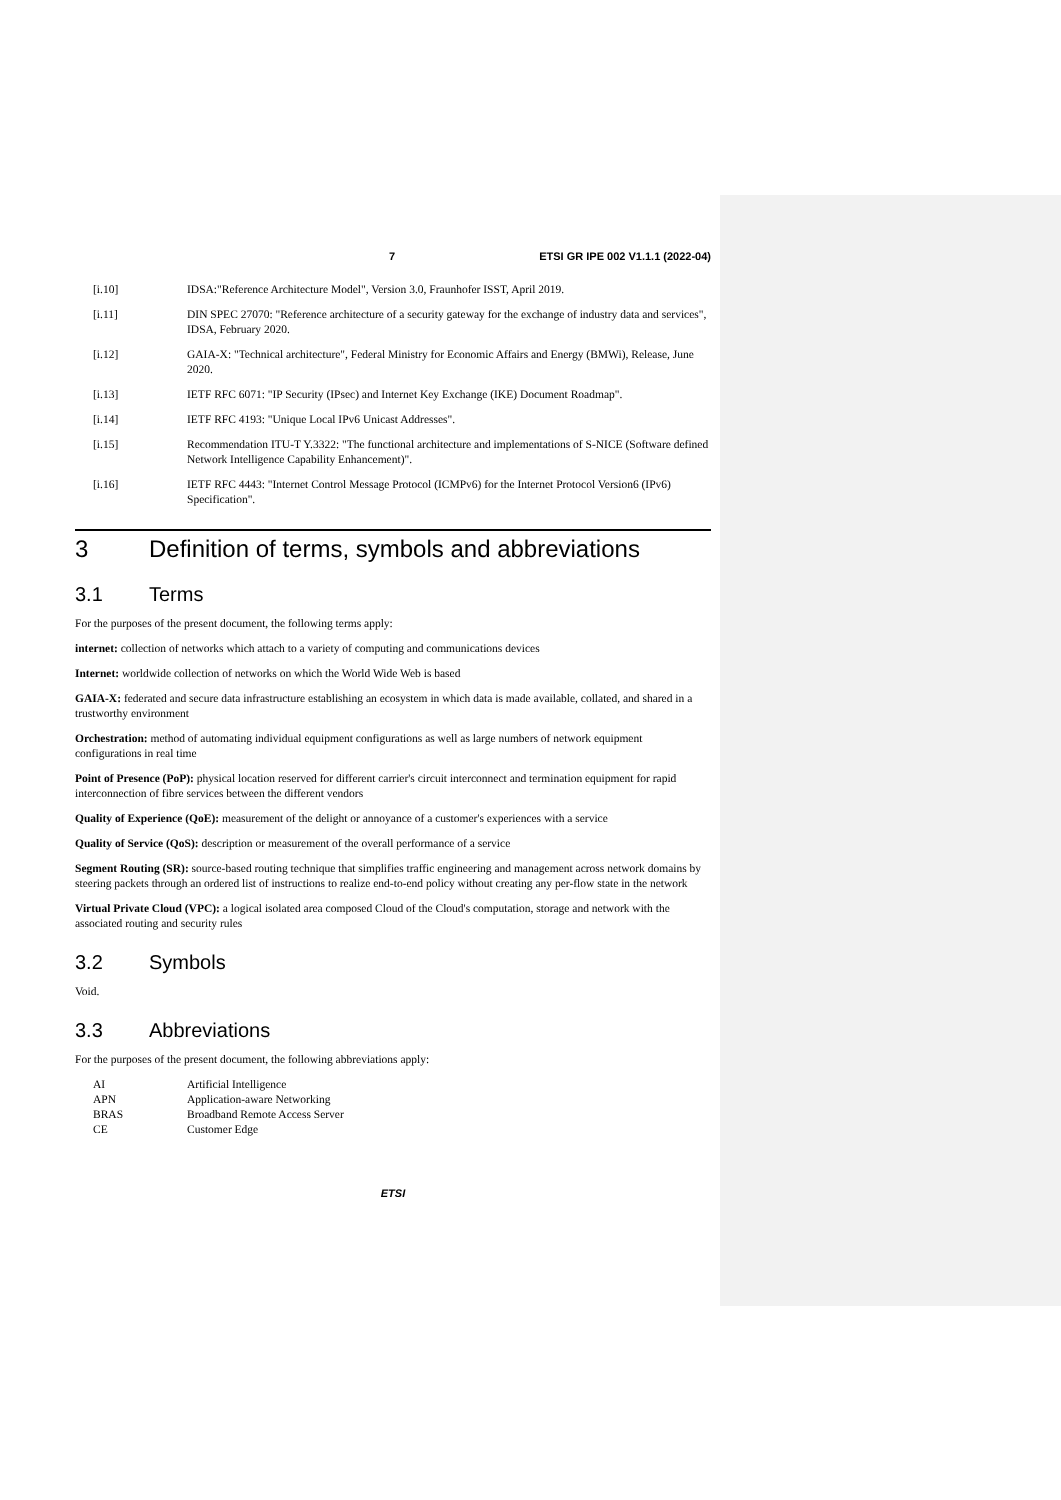7 ETSI GR IPE 002 V1.1.1 (2022-04)
[i.10] IDSA:"Reference Architecture Model", Version 3.0, Fraunhofer ISST, April 2019.
[i.11] DIN SPEC 27070: "Reference architecture of a security gateway for the exchange of industry data and services", IDSA, February 2020.
[i.12] GAIA-X: "Technical architecture", Federal Ministry for Economic Affairs and Energy (BMWi), Release, June 2020.
[i.13] IETF RFC 6071: "IP Security (IPsec) and Internet Key Exchange (IKE) Document Roadmap".
[i.14] IETF RFC 4193: "Unique Local IPv6 Unicast Addresses".
[i.15] Recommendation ITU-T Y.3322: "The functional architecture and implementations of S-NICE (Software defined Network Intelligence Capability Enhancement)".
[i.16] IETF RFC 4443: "Internet Control Message Protocol (ICMPv6) for the Internet Protocol Version6 (IPv6) Specification".
3 Definition of terms, symbols and abbreviations
3.1 Terms
For the purposes of the present document, the following terms apply:
internet: collection of networks which attach to a variety of computing and communications devices
Internet: worldwide collection of networks on which the World Wide Web is based
GAIA-X: federated and secure data infrastructure establishing an ecosystem in which data is made available, collated, and shared in a trustworthy environment
Orchestration: method of automating individual equipment configurations as well as large numbers of network equipment configurations in real time
Point of Presence (PoP): physical location reserved for different carrier's circuit interconnect and termination equipment for rapid interconnection of fibre services between the different vendors
Quality of Experience (QoE): measurement of the delight or annoyance of a customer's experiences with a service
Quality of Service (QoS): description or measurement of the overall performance of a service
Segment Routing (SR): source-based routing technique that simplifies traffic engineering and management across network domains by steering packets through an ordered list of instructions to realize end-to-end policy without creating any per-flow state in the network
Virtual Private Cloud (VPC): a logical isolated area composed Cloud of the Cloud's computation, storage and network with the associated routing and security rules
3.2 Symbols
Void.
3.3 Abbreviations
For the purposes of the present document, the following abbreviations apply:
AI Artificial Intelligence
APN Application-aware Networking
BRAS Broadband Remote Access Server
CE Customer Edge
ETSI